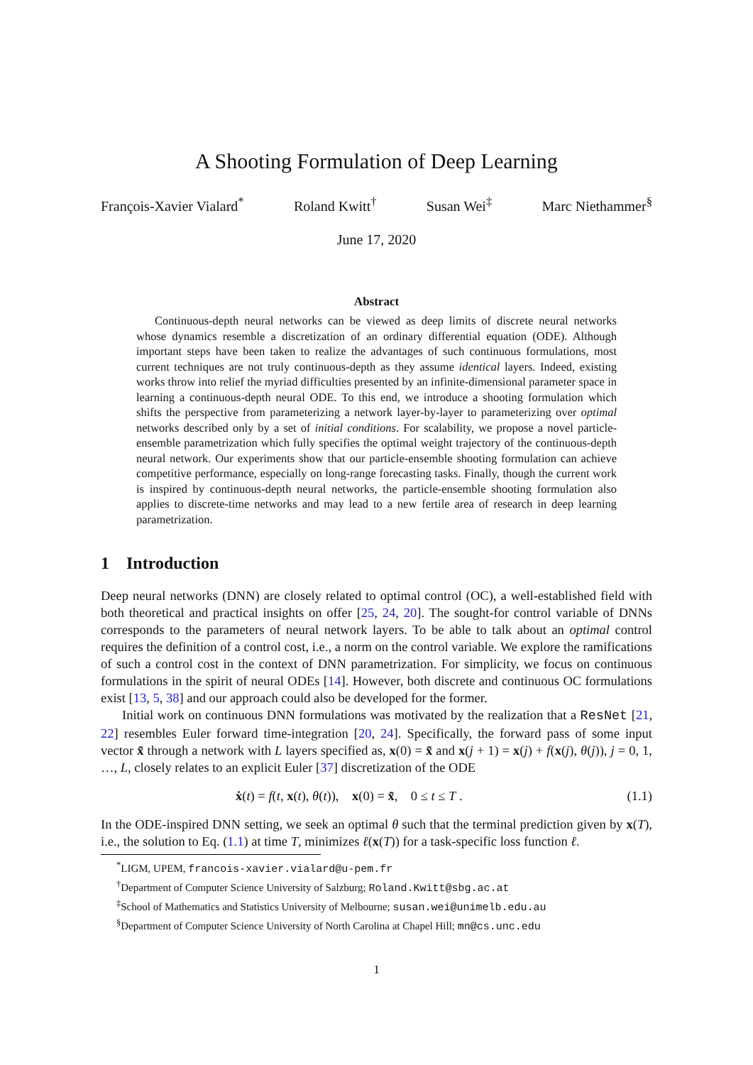A Shooting Formulation of Deep Learning
François-Xavier Vialard<sup>*</sup> Roland Kwitt<sup>†</sup> Susan Wei<sup>‡</sup> Marc Niethammer<sup>§</sup>
June 17, 2020
Abstract
Continuous-depth neural networks can be viewed as deep limits of discrete neural networks whose dynamics resemble a discretization of an ordinary differential equation (ODE). Although important steps have been taken to realize the advantages of such continuous formulations, most current techniques are not truly continuous-depth as they assume identical layers. Indeed, existing works throw into relief the myriad difficulties presented by an infinite-dimensional parameter space in learning a continuous-depth neural ODE. To this end, we introduce a shooting formulation which shifts the perspective from parameterizing a network layer-by-layer to parameterizing over optimal networks described only by a set of initial conditions. For scalability, we propose a novel particle-ensemble parametrization which fully specifies the optimal weight trajectory of the continuous-depth neural network. Our experiments show that our particle-ensemble shooting formulation can achieve competitive performance, especially on long-range forecasting tasks. Finally, though the current work is inspired by continuous-depth neural networks, the particle-ensemble shooting formulation also applies to discrete-time networks and may lead to a new fertile area of research in deep learning parametrization.
1 Introduction
Deep neural networks (DNN) are closely related to optimal control (OC), a well-established field with both theoretical and practical insights on offer [25, 24, 20]. The sought-for control variable of DNNs corresponds to the parameters of neural network layers. To be able to talk about an optimal control requires the definition of a control cost, i.e., a norm on the control variable. We explore the ramifications of such a control cost in the context of DNN parametrization. For simplicity, we focus on continuous formulations in the spirit of neural ODEs [14]. However, both discrete and continuous OC formulations exist [13, 5, 38] and our approach could also be developed for the former.
Initial work on continuous DNN formulations was motivated by the realization that a ResNet [21, 22] resembles Euler forward time-integration [20, 24]. Specifically, the forward pass of some input vector x̃ through a network with L layers specified as, x(0) = x̃ and x(j + 1) = x(j) + f(x(j), θ(j)), j = 0, 1, …, L, closely relates to an explicit Euler [37] discretization of the ODE
ẋ(t) = f(t, x(t), θ(t)), x(0) = x̃, 0 ≤ t ≤ T . (1.1)
In the ODE-inspired DNN setting, we seek an optimal θ such that the terminal prediction given by x(T), i.e., the solution to Eq. (1.1) at time T, minimizes ℓ(x(T)) for a task-specific loss function ℓ.
<sup>*</sup> LIGM, UPEM, francois-xavier.vialard@u-pem.fr
<sup>†</sup> Department of Computer Science University of Salzburg; Roland.Kwitt@sbg.ac.at
<sup>‡</sup> School of Mathematics and Statistics University of Melbourne; susan.wei@unimelb.edu.au
<sup>§</sup> Department of Computer Science University of North Carolina at Chapel Hill; mn@cs.unc.edu
1